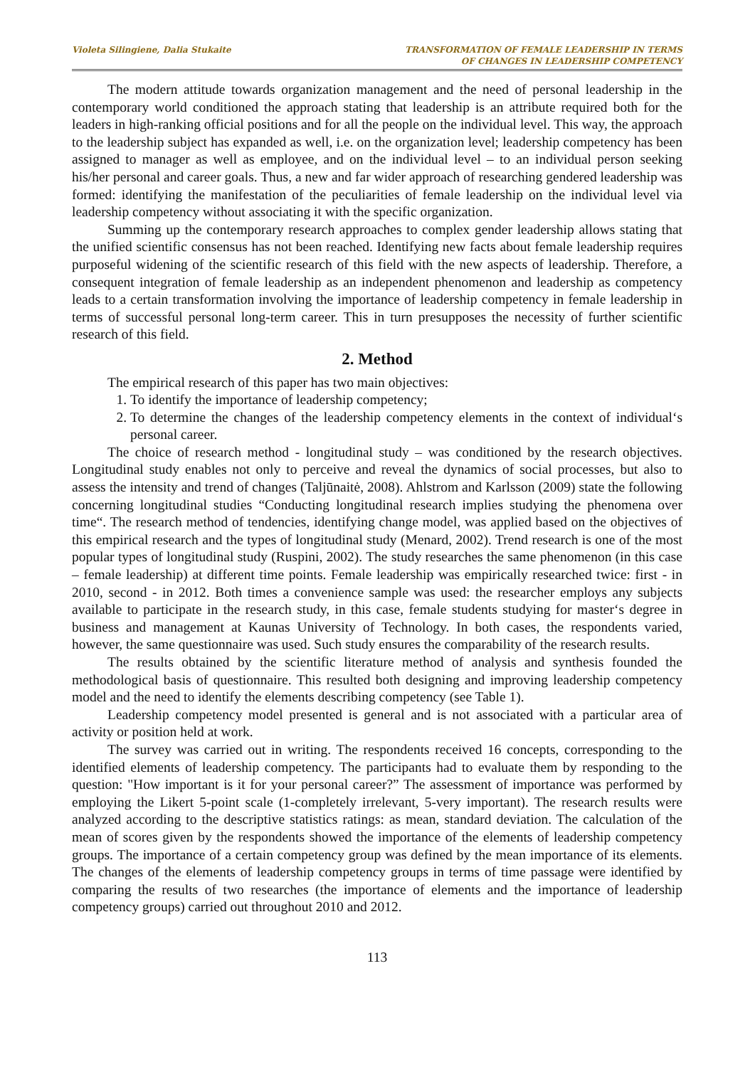Violeta Silingiene, Dalia Stukaite
TRANSFORMATION OF FEMALE LEADERSHIP IN TERMS
OF CHANGES IN LEADERSHIP COMPETENCY
The modern attitude towards organization management and the need of personal leadership in the contemporary world conditioned the approach stating that leadership is an attribute required both for the leaders in high-ranking official positions and for all the people on the individual level. This way, the approach to the leadership subject has expanded as well, i.e. on the organization level; leadership competency has been assigned to manager as well as employee, and on the individual level – to an individual person seeking his/her personal and career goals. Thus, a new and far wider approach of researching gendered leadership was formed: identifying the manifestation of the peculiarities of female leadership on the individual level via leadership competency without associating it with the specific organization.
Summing up the contemporary research approaches to complex gender leadership allows stating that the unified scientific consensus has not been reached. Identifying new facts about female leadership requires purposeful widening of the scientific research of this field with the new aspects of leadership. Therefore, a consequent integration of female leadership as an independent phenomenon and leadership as competency leads to a certain transformation involving the importance of leadership competency in female leadership in terms of successful personal long-term career. This in turn presupposes the necessity of further scientific research of this field.
2. Method
The empirical research of this paper has two main objectives:
1. To identify the importance of leadership competency;
2. To determine the changes of the leadership competency elements in the context of individual‘s personal career.
The choice of research method - longitudinal study – was conditioned by the research objectives. Longitudinal study enables not only to perceive and reveal the dynamics of social processes, but also to assess the intensity and trend of changes (Taljūnaitė, 2008). Ahlstrom and Karlsson (2009) state the following concerning longitudinal studies “Conducting longitudinal research implies studying the phenomena over time“. The research method of tendencies, identifying change model, was applied based on the objectives of this empirical research and the types of longitudinal study (Menard, 2002). Trend research is one of the most popular types of longitudinal study (Ruspini, 2002). The study researches the same phenomenon (in this case – female leadership) at different time points. Female leadership was empirically researched twice: first - in 2010, second - in 2012. Both times a convenience sample was used: the researcher employs any subjects available to participate in the research study, in this case, female students studying for master‘s degree in business and management at Kaunas University of Technology. In both cases, the respondents varied, however, the same questionnaire was used. Such study ensures the comparability of the research results.
The results obtained by the scientific literature method of analysis and synthesis founded the methodological basis of questionnaire. This resulted both designing and improving leadership competency model and the need to identify the elements describing competency (see Table 1).
Leadership competency model presented is general and is not associated with a particular area of activity or position held at work.
The survey was carried out in writing. The respondents received 16 concepts, corresponding to the identified elements of leadership competency. The participants had to evaluate them by responding to the question: "How important is it for your personal career?” The assessment of importance was performed by employing the Likert 5-point scale (1-completely irrelevant, 5-very important). The research results were analyzed according to the descriptive statistics ratings: as mean, standard deviation. The calculation of the mean of scores given by the respondents showed the importance of the elements of leadership competency groups. The importance of a certain competency group was defined by the mean importance of its elements. The changes of the elements of leadership competency groups in terms of time passage were identified by comparing the results of two researches (the importance of elements and the importance of leadership competency groups) carried out throughout 2010 and 2012.
113